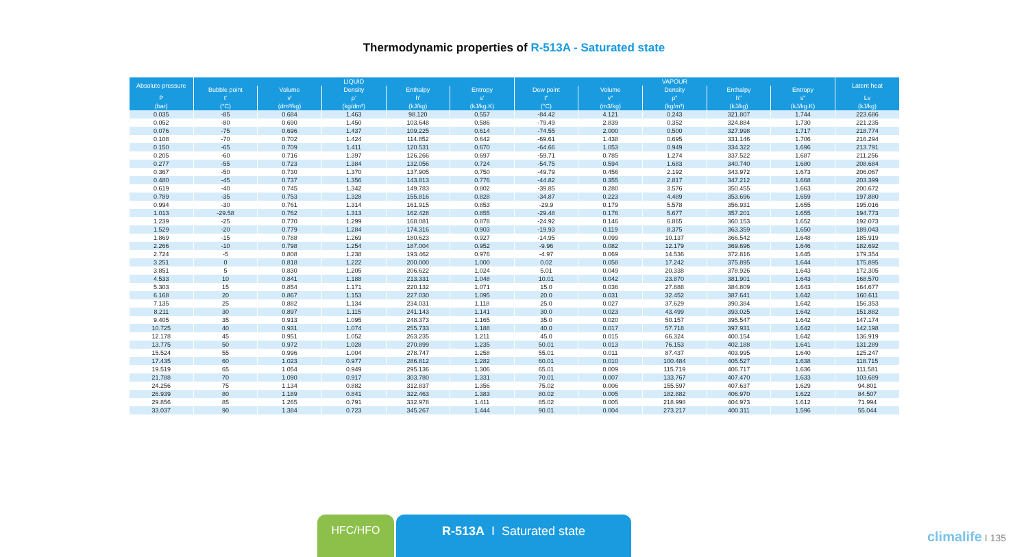Thermodynamic properties of R-513A - Saturated state
| Absolute pressure | LIQUID | | | | | VAPOUR | | | | | Latent heat |
| --- | --- | --- | --- | --- | --- | --- | --- | --- | --- | --- | --- |
| | Bubble point | Volume | Density | Enthalpy | Entropy | Dew point | Volume | Density | Enthalpy | Entropy | |
| P | t' | v' | ρ' | h' | s' | t" | v" | ρ" | h" | s" | Lv |
| (bar) | (°C) | (dm³/kg) | (kg/dm³) | (kJ/kg) | (kJ/kg.K) | (°C) | (m3/kg) | (kg/m³) | (kJ/kg) | (kJ/kg.K) | (kJ/kg) |
| 0.035 | -85 | 0.684 | 1.463 | 98.120 | 0.557 | -84.42 | 4.121 | 0.243 | 321.807 | 1.744 | 223.686 |
| 0.052 | -80 | 0.690 | 1.450 | 103.648 | 0.586 | -79.49 | 2.839 | 0.352 | 324.884 | 1.730 | 221.235 |
| 0.076 | -75 | 0.696 | 1.437 | 109.225 | 0.614 | -74.55 | 2.000 | 0.500 | 327.998 | 1.717 | 218.774 |
| 0.108 | -70 | 0.702 | 1.424 | 114.852 | 0.642 | -69.61 | 1.438 | 0.695 | 331.146 | 1.706 | 216.294 |
| 0.150 | -65 | 0.709 | 1.411 | 120.531 | 0.670 | -64.66 | 1.053 | 0.949 | 334.322 | 1.696 | 213.791 |
| 0.205 | -60 | 0.716 | 1.397 | 126.266 | 0.697 | -59.71 | 0.785 | 1.274 | 337.522 | 1.687 | 211.256 |
| 0.277 | -55 | 0.723 | 1.384 | 132.056 | 0.724 | -54.75 | 0.594 | 1.683 | 340.740 | 1.680 | 208.684 |
| 0.367 | -50 | 0.730 | 1.370 | 137.905 | 0.750 | -49.79 | 0.456 | 2.192 | 343.972 | 1.673 | 206.067 |
| 0.480 | -45 | 0.737 | 1.356 | 143.813 | 0.776 | -44.82 | 0.355 | 2.817 | 347.212 | 1.668 | 203.399 |
| 0.619 | -40 | 0.745 | 1.342 | 149.783 | 0.802 | -39.85 | 0.280 | 3.576 | 350.455 | 1.663 | 200.672 |
| 0.789 | -35 | 0.753 | 1.328 | 155.816 | 0.828 | -34.87 | 0.223 | 4.489 | 353.696 | 1.659 | 197.880 |
| 0.994 | -30 | 0.761 | 1.314 | 161.915 | 0.853 | -29.9 | 0.179 | 5.578 | 356.931 | 1.655 | 195.016 |
| 1.013 | -29.58 | 0.762 | 1.313 | 162.428 | 0.855 | -29.48 | 0.176 | 5.677 | 357.201 | 1.655 | 194.773 |
| 1.239 | -25 | 0.770 | 1.299 | 168.081 | 0.878 | -24.92 | 0.146 | 6.865 | 360.153 | 1.652 | 192.073 |
| 1.529 | -20 | 0.779 | 1.284 | 174.316 | 0.903 | -19.93 | 0.119 | 8.375 | 363.359 | 1.650 | 189.043 |
| 1.869 | -15 | 0.788 | 1.269 | 180.623 | 0.927 | -14.95 | 0.099 | 10.137 | 366.542 | 1.648 | 185.919 |
| 2.266 | -10 | 0.798 | 1.254 | 187.004 | 0.952 | -9.96 | 0.082 | 12.179 | 369.696 | 1.646 | 182.692 |
| 2.724 | -5 | 0.808 | 1.238 | 193.462 | 0.976 | -4.97 | 0.069 | 14.536 | 372.816 | 1.645 | 179.354 |
| 3.251 | 0 | 0.818 | 1.222 | 200.000 | 1.000 | 0.02 | 0.058 | 17.242 | 375.895 | 1.644 | 175.895 |
| 3.851 | 5 | 0.830 | 1.205 | 206.622 | 1.024 | 5.01 | 0.049 | 20.338 | 378.926 | 1.643 | 172.305 |
| 4.533 | 10 | 0.841 | 1.188 | 213.331 | 1.048 | 10.01 | 0.042 | 23.870 | 381.901 | 1.643 | 168.570 |
| 5.303 | 15 | 0.854 | 1.171 | 220.132 | 1.071 | 15.0 | 0.036 | 27.888 | 384.809 | 1.643 | 164.677 |
| 6.168 | 20 | 0.867 | 1.153 | 227.030 | 1.095 | 20.0 | 0.031 | 32.452 | 387.641 | 1.642 | 160.611 |
| 7.135 | 25 | 0.882 | 1.134 | 234.031 | 1.118 | 25.0 | 0.027 | 37.629 | 390.384 | 1.642 | 156.353 |
| 8.211 | 30 | 0.897 | 1.115 | 241.143 | 1.141 | 30.0 | 0.023 | 43.499 | 393.025 | 1.642 | 151.882 |
| 9.405 | 35 | 0.913 | 1.095 | 248.373 | 1.165 | 35.0 | 0.020 | 50.157 | 395.547 | 1.642 | 147.174 |
| 10.725 | 40 | 0.931 | 1.074 | 255.733 | 1.188 | 40.0 | 0.017 | 57.718 | 397.931 | 1.642 | 142.198 |
| 12.178 | 45 | 0.951 | 1.052 | 263.235 | 1.211 | 45.0 | 0.015 | 66.324 | 400.154 | 1.642 | 136.919 |
| 13.775 | 50 | 0.972 | 1.028 | 270.899 | 1.235 | 50.01 | 0.013 | 76.153 | 402.188 | 1.641 | 131.289 |
| 15.524 | 55 | 0.996 | 1.004 | 278.747 | 1.258 | 55.01 | 0.011 | 87.437 | 403.995 | 1.640 | 125.247 |
| 17.435 | 60 | 1.023 | 0.977 | 286.812 | 1.282 | 60.01 | 0.010 | 100.484 | 405.527 | 1.638 | 118.715 |
| 19.519 | 65 | 1.054 | 0.949 | 295.136 | 1.306 | 65.01 | 0.009 | 115.719 | 406.717 | 1.636 | 111.581 |
| 21.788 | 70 | 1.090 | 0.917 | 303.780 | 1.331 | 70.01 | 0.007 | 133.767 | 407.470 | 1.633 | 103.689 |
| 24.256 | 75 | 1.134 | 0.882 | 312.837 | 1.356 | 75.02 | 0.006 | 155.597 | 407.637 | 1.629 | 94.801 |
| 26.939 | 80 | 1.189 | 0.841 | 322.463 | 1.383 | 80.02 | 0.005 | 182.882 | 406.970 | 1.622 | 84.507 |
| 29.856 | 85 | 1.265 | 0.791 | 332.978 | 1.411 | 85.02 | 0.005 | 218.998 | 404.973 | 1.612 | 71.994 |
| 33.037 | 90 | 1.384 | 0.723 | 345.267 | 1.444 | 90.01 | 0.004 | 273.217 | 400.311 | 1.596 | 55.044 |
HFC/HFO R-513A I Saturated state
climalife I 135